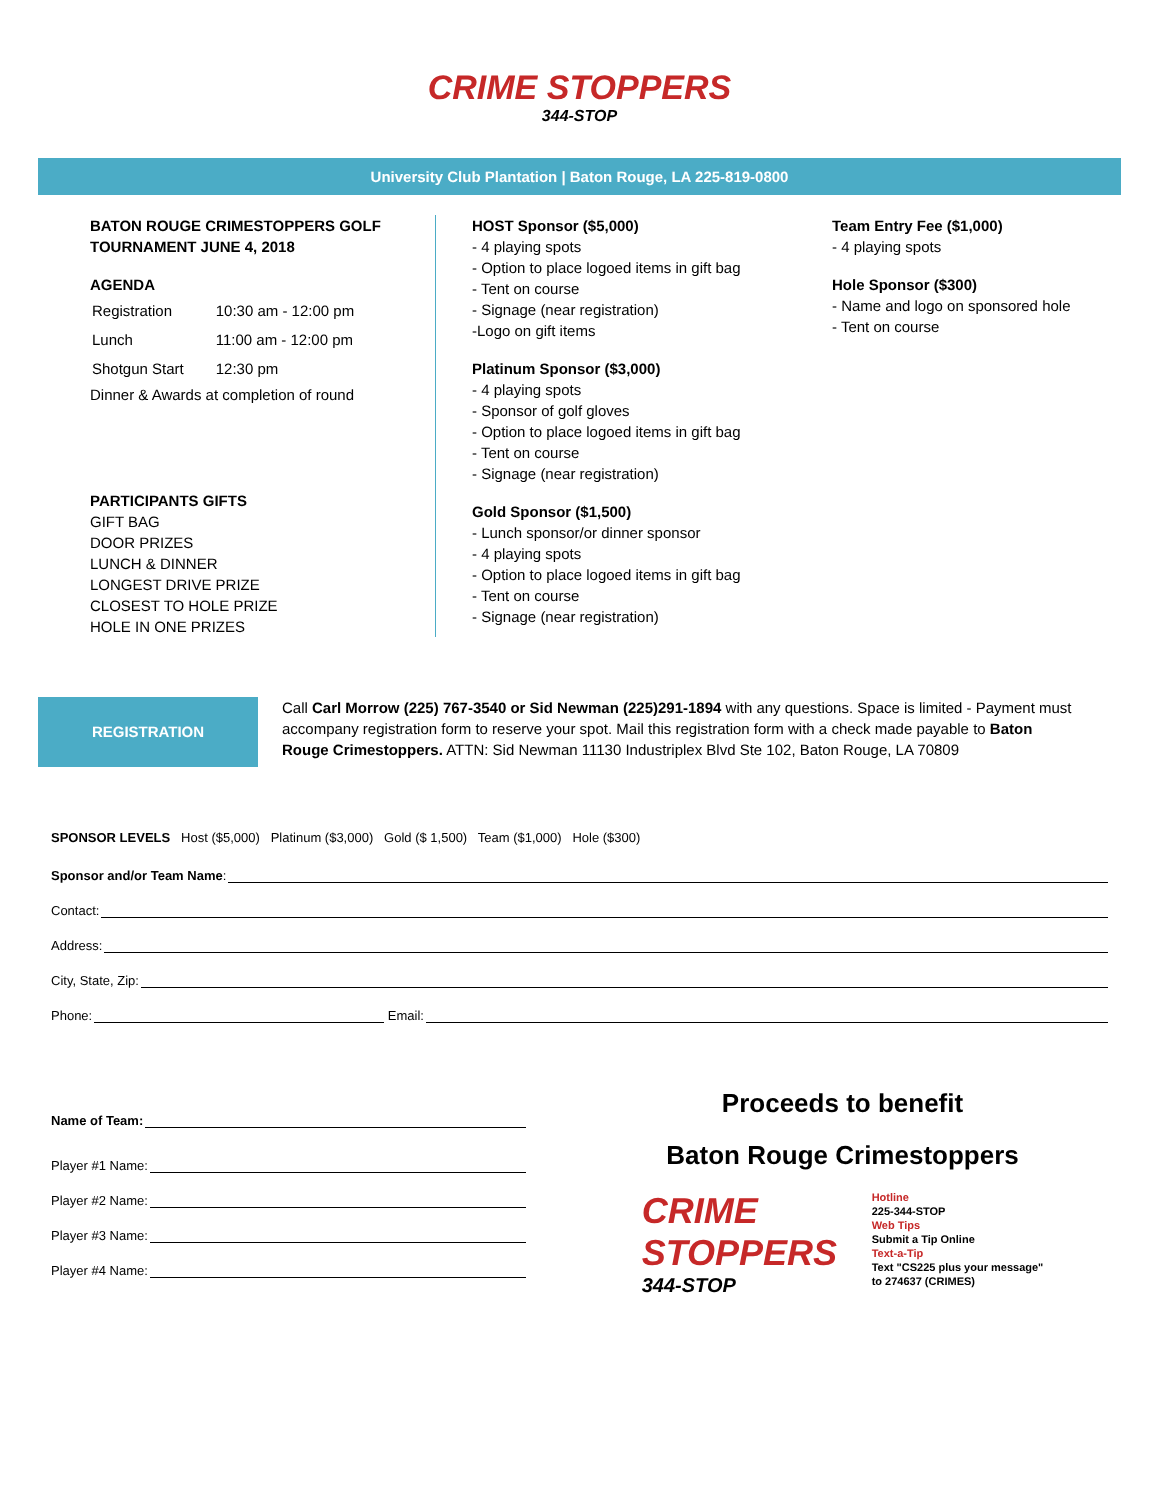CRIME STOPPERS
344-STOP
University Club Plantation | Baton Rouge, LA 225-819-0800
BATON ROUGE CRIMESTOPPERS GOLF TOURNAMENT JUNE 4, 2018
AGENDA
| Registration | 10:30 am - 12:00 pm |
| Lunch | 11:00 am - 12:00 pm |
| Shotgun Start | 12:30 pm |
Dinner & Awards at completion of round
PARTICIPANTS GIFTS
GIFT BAG
DOOR PRIZES
LUNCH & DINNER
LONGEST DRIVE PRIZE
CLOSEST TO HOLE PRIZE
HOLE IN ONE PRIZES
HOST Sponsor ($5,000)
- 4 playing spots
- Option to place logoed items in gift bag
- Tent on course
- Signage (near registration)
-Logo on gift items
Platinum Sponsor ($3,000)
- 4 playing spots
- Sponsor of golf gloves
- Option to place logoed items in gift bag
- Tent on course
- Signage (near registration)
Gold Sponsor ($1,500)
- Lunch sponsor/or dinner sponsor
- 4 playing spots
- Option to place logoed items in gift bag
- Tent on course
- Signage (near registration)
Team Entry Fee ($1,000)
- 4 playing spots
Hole Sponsor ($300)
- Name and logo on sponsored hole
- Tent on course
REGISTRATION
Call Carl Morrow (225) 767-3540 or Sid Newman (225)291-1894 with any questions. Space is limited - Payment must accompany registration form to reserve your spot. Mail this registration form with a check made payable to Baton Rouge Crimestoppers. ATTN: Sid Newman 11130 Industriplex Blvd Ste 102, Baton Rouge, LA 70809
SPONSOR LEVELS Host ($5,000) Platinum ($3,000) Gold ($ 1,500) Team ($1,000) Hole ($300)
Sponsor and/or Team Name:
Contact:
Address:
City, State, Zip:
Phone: Email:
Name of Team:
Player #1 Name:
Player #2 Name:
Player #3 Name:
Player #4 Name:
Proceeds to benefit
Baton Rouge Crimestoppers
CRIME STOPPERS
344-STOP
Hotline
225-344-STOP
Web Tips
Submit a Tip Online
Text-a-Tip
Text "CS225 plus your message"
to 274637 (CRIMES)